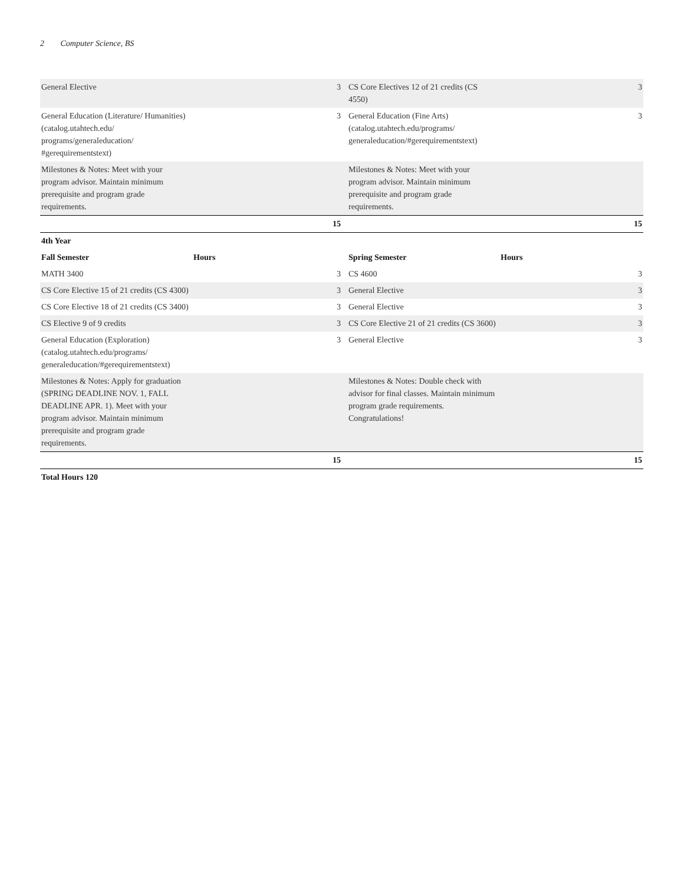2 Computer Science, BS
| General Elective | 3 | CS Core Electives 12 of 21 credits (CS 4550) | 3 |
| General Education (Literature/ Humanities) (catalog.utahtech.edu/ programs/generaleducation/ #gerequirementstext) | 3 | General Education (Fine Arts) (catalog.utahtech.edu/programs/ generaleducation/#gerequirementstext) | 3 |
| Milestones & Notes: Meet with your program advisor. Maintain minimum prerequisite and program grade requirements. | | Milestones & Notes: Meet with your program advisor. Maintain minimum prerequisite and program grade requirements. | |
| | 15 | | 15 |
| 4th Year | | | |
| Fall Semester | Hours | Spring Semester | Hours |
| MATH 3400 | 3 | CS 4600 | 3 |
| CS Core Elective 15 of 21 credits (CS 4300) | 3 | General Elective | 3 |
| CS Core Elective 18 of 21 credits (CS 3400) | 3 | General Elective | 3 |
| CS Elective 9 of 9 credits | 3 | CS Core Elective 21 of 21 credits (CS 3600) | 3 |
| General Education (Exploration) (catalog.utahtech.edu/programs/ generaleducation/#gerequirementstext) | 3 | General Elective | 3 |
| Milestones & Notes: Apply for graduation (SPRING DEADLINE NOV. 1, FALL DEADLINE APR. 1). Meet with your program advisor. Maintain minimum prerequisite and program grade requirements. | | Milestones & Notes: Double check with advisor for final classes. Maintain minimum program grade requirements. Congratulations! | |
| | 15 | | 15 |
Total Hours 120